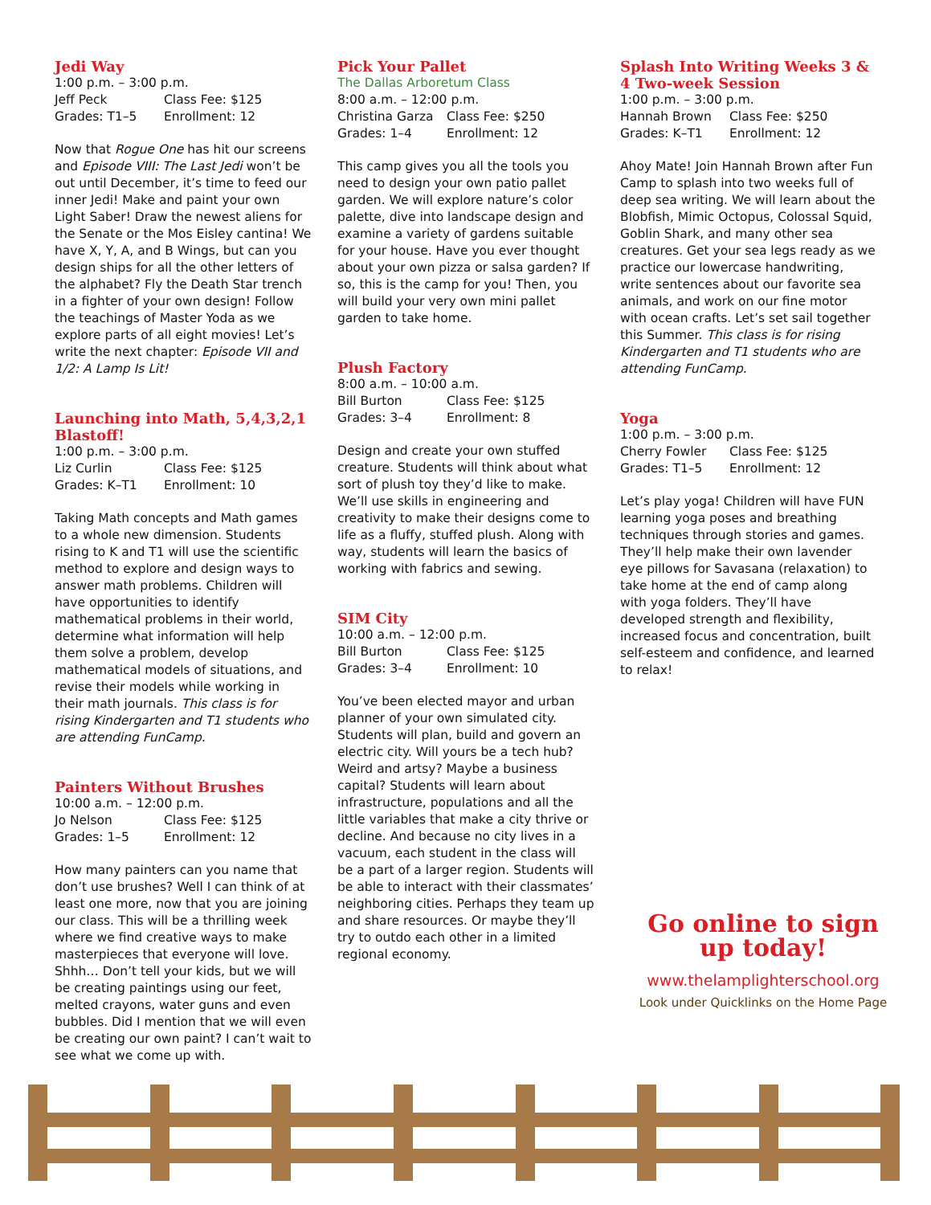Jedi Way
1:00 p.m. – 3:00 p.m.
Jeff Peck Class Fee: $125
Grades: T1–5 Enrollment: 12
Now that Rogue One has hit our screens and Episode VIII: The Last Jedi won’t be out until December, it’s time to feed our inner Jedi! Make and paint your own Light Saber! Draw the newest aliens for the Senate or the Mos Eisley cantina! We have X, Y, A, and B Wings, but can you design ships for all the other letters of the alphabet? Fly the Death Star trench in a fighter of your own design! Follow the teachings of Master Yoda as we explore parts of all eight movies! Let’s write the next chapter: Episode VII and 1/2: A Lamp Is Lit!
Launching into Math, 5,4,3,2,1 Blastoff!
1:00 p.m. – 3:00 p.m.
Liz Curlin Class Fee: $125
Grades: K–T1 Enrollment: 10
Taking Math concepts and Math games to a whole new dimension. Students rising to K and T1 will use the scientific method to explore and design ways to answer math problems. Children will have opportunities to identify mathematical problems in their world, determine what information will help them solve a problem, develop mathematical models of situations, and revise their models while working in their math journals. This class is for rising Kindergarten and T1 students who are attending FunCamp.
Painters Without Brushes
10:00 a.m. – 12:00 p.m.
Jo Nelson Class Fee: $125
Grades: 1–5 Enrollment: 12
How many painters can you name that don’t use brushes? Well I can think of at least one more, now that you are joining our class. This will be a thrilling week where we find creative ways to make masterpieces that everyone will love. Shhh… Don’t tell your kids, but we will be creating paintings using our feet, melted crayons, water guns and even bubbles. Did I mention that we will even be creating our own paint? I can’t wait to see what we come up with.
Pick Your Pallet
The Dallas Arboretum Class
8:00 a.m. – 12:00 p.m.
Christina Garza Class Fee: $250
Grades: 1–4 Enrollment: 12
This camp gives you all the tools you need to design your own patio pallet garden. We will explore nature’s color palette, dive into landscape design and examine a variety of gardens suitable for your house. Have you ever thought about your own pizza or salsa garden? If so, this is the camp for you! Then, you will build your very own mini pallet garden to take home.
Plush Factory
8:00 a.m. – 10:00 a.m.
Bill Burton Class Fee: $125
Grades: 3–4 Enrollment: 8
Design and create your own stuffed creature. Students will think about what sort of plush toy they’d like to make. We’ll use skills in engineering and creativity to make their designs come to life as a fluffy, stuffed plush. Along with way, students will learn the basics of working with fabrics and sewing.
SIM City
10:00 a.m. – 12:00 p.m.
Bill Burton Class Fee: $125
Grades: 3–4 Enrollment: 10
You’ve been elected mayor and urban planner of your own simulated city. Students will plan, build and govern an electric city. Will yours be a tech hub? Weird and artsy? Maybe a business capital? Students will learn about infrastructure, populations and all the little variables that make a city thrive or decline. And because no city lives in a vacuum, each student in the class will be a part of a larger region. Students will be able to interact with their classmates’ neighboring cities. Perhaps they team up and share resources. Or maybe they’ll try to outdo each other in a limited regional economy.
Splash Into Writing Weeks 3 & 4 Two-week Session
1:00 p.m. – 3:00 p.m.
Hannah Brown Class Fee: $250
Grades: K–T1 Enrollment: 12
Ahoy Mate! Join Hannah Brown after Fun Camp to splash into two weeks full of deep sea writing. We will learn about the Blobfish, Mimic Octopus, Colossal Squid, Goblin Shark, and many other sea creatures. Get your sea legs ready as we practice our lowercase handwriting, write sentences about our favorite sea animals, and work on our fine motor with ocean crafts. Let’s set sail together this Summer. This class is for rising Kindergarten and T1 students who are attending FunCamp.
Yoga
1:00 p.m. – 3:00 p.m.
Cherry Fowler Class Fee: $125
Grades: T1–5 Enrollment: 12
Let’s play yoga! Children will have FUN learning yoga poses and breathing techniques through stories and games. They’ll help make their own lavender eye pillows for Savasana (relaxation) to take home at the end of camp along with yoga folders. They’ll have developed strength and flexibility, increased focus and concentration, built self-esteem and confidence, and learned to relax!
Go online to sign up today!
www.thelamplighterschool.org
Look under Quicklinks on the Home Page